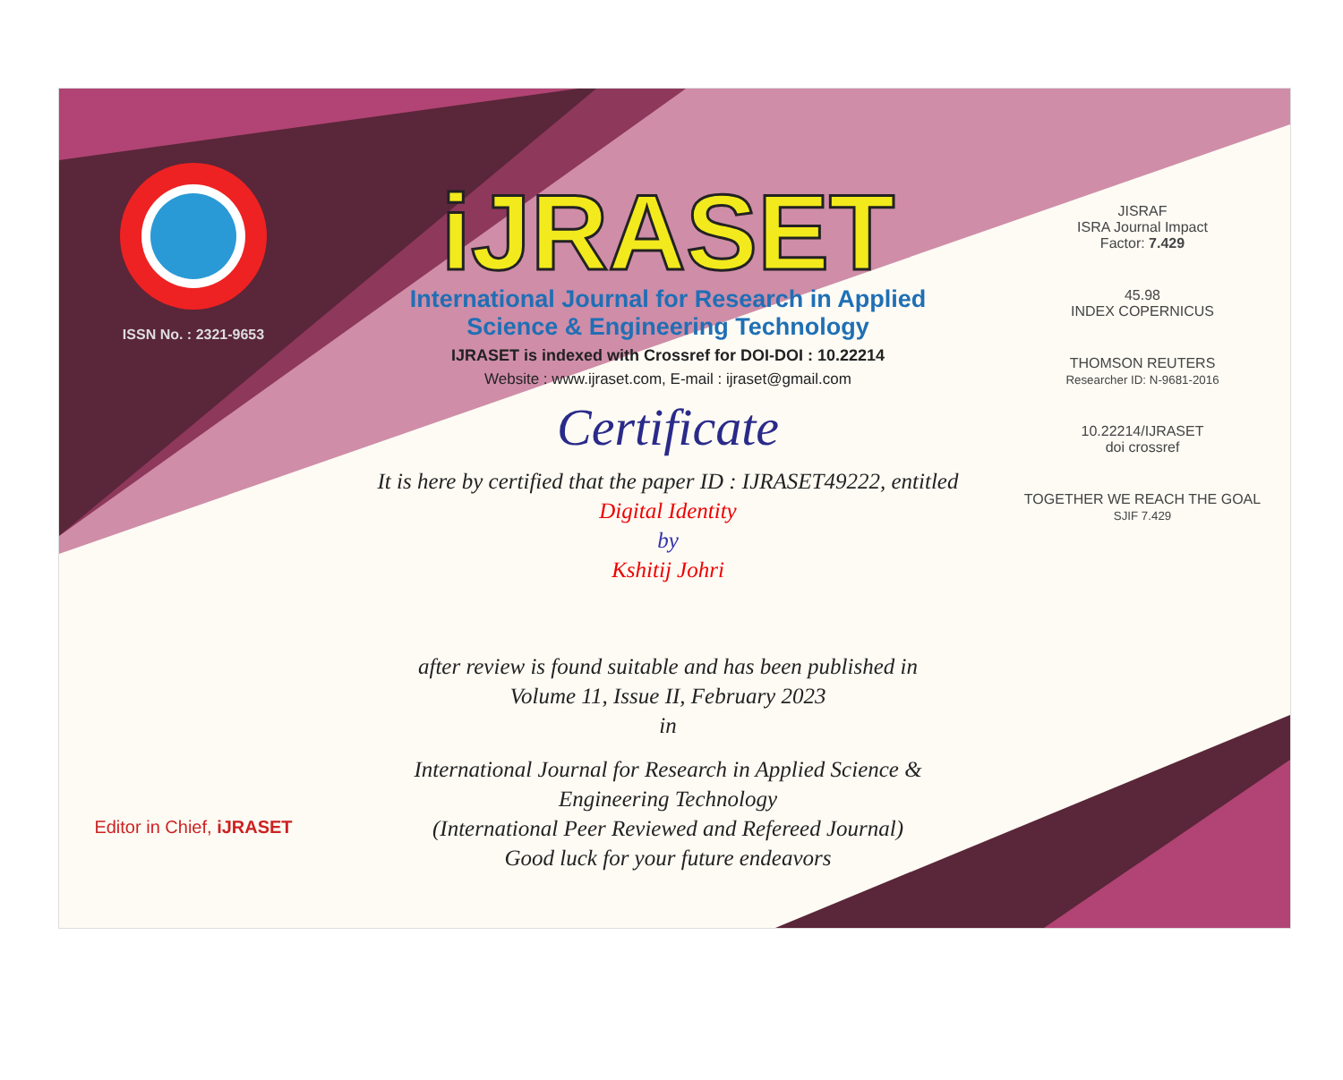ISSN No. : 2321-9653
Editor in Chief, iJRASET
iJRASET
International Journal for Research in Applied
Science & Engineering Technology
IJRASET is indexed with Crossref for DOI-DOI : 10.22214
Website : www.ijraset.com, E-mail : ijraset@gmail.com
Certificate
It is here by certified that the paper ID : IJRASET49222, entitled
Digital Identity
by
Kshitij Johri
after review is found suitable and has been published in
Volume 11, Issue II, February 2023
in
International Journal for Research in Applied Science &
Engineering Technology
(International Peer Reviewed and Refereed Journal)
Good luck for your future endeavors
JISRAF
ISRA Journal Impact
Factor: 7.429
45.98
INDEX COPERNICUS
THOMSON REUTERS
Researcher ID: N-9681-2016
10.22214/IJRASET
doi crossref
TOGETHER WE REACH THE GOAL
SJIF 7.429